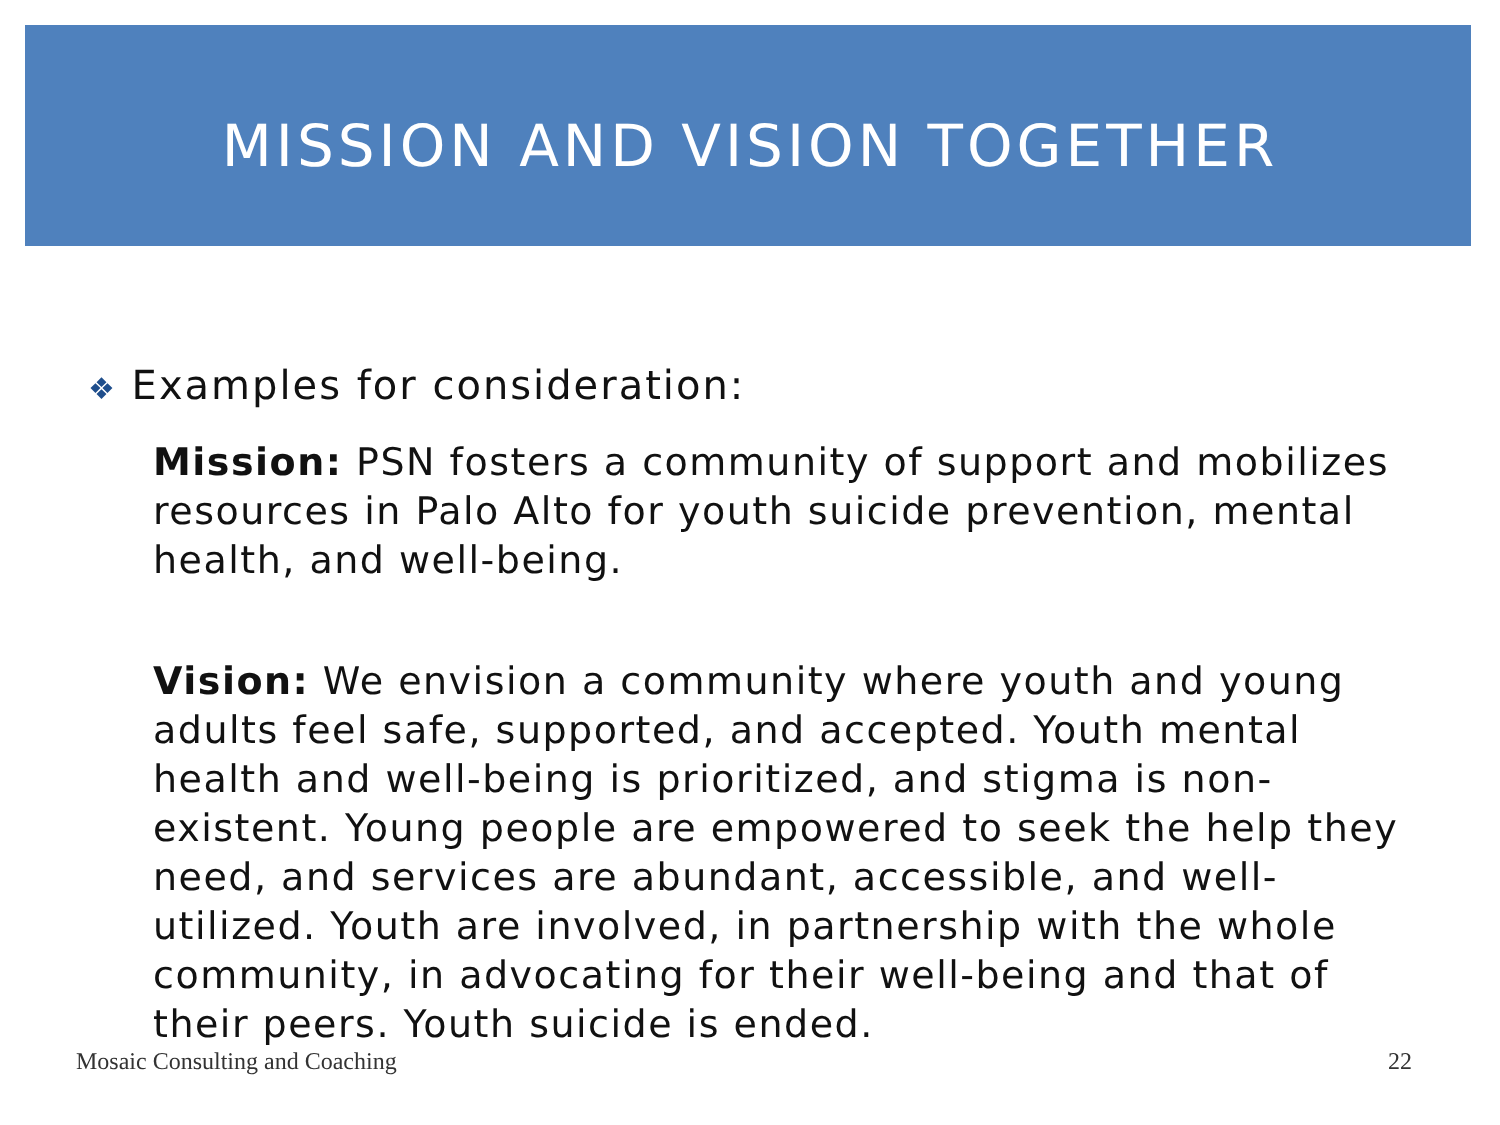MISSION AND VISION TOGETHER
❖ Examples for consideration:
Mission: PSN fosters a community of support and mobilizes resources in Palo Alto for youth suicide prevention, mental health, and well-being.
Vision: We envision a community where youth and young adults feel safe, supported, and accepted. Youth mental health and well-being is prioritized, and stigma is non-existent. Young people are empowered to seek the help they need, and services are abundant, accessible, and well-utilized. Youth are involved, in partnership with the whole community, in advocating for their well-being and that of their peers. Youth suicide is ended.
Mosaic Consulting and Coaching 22